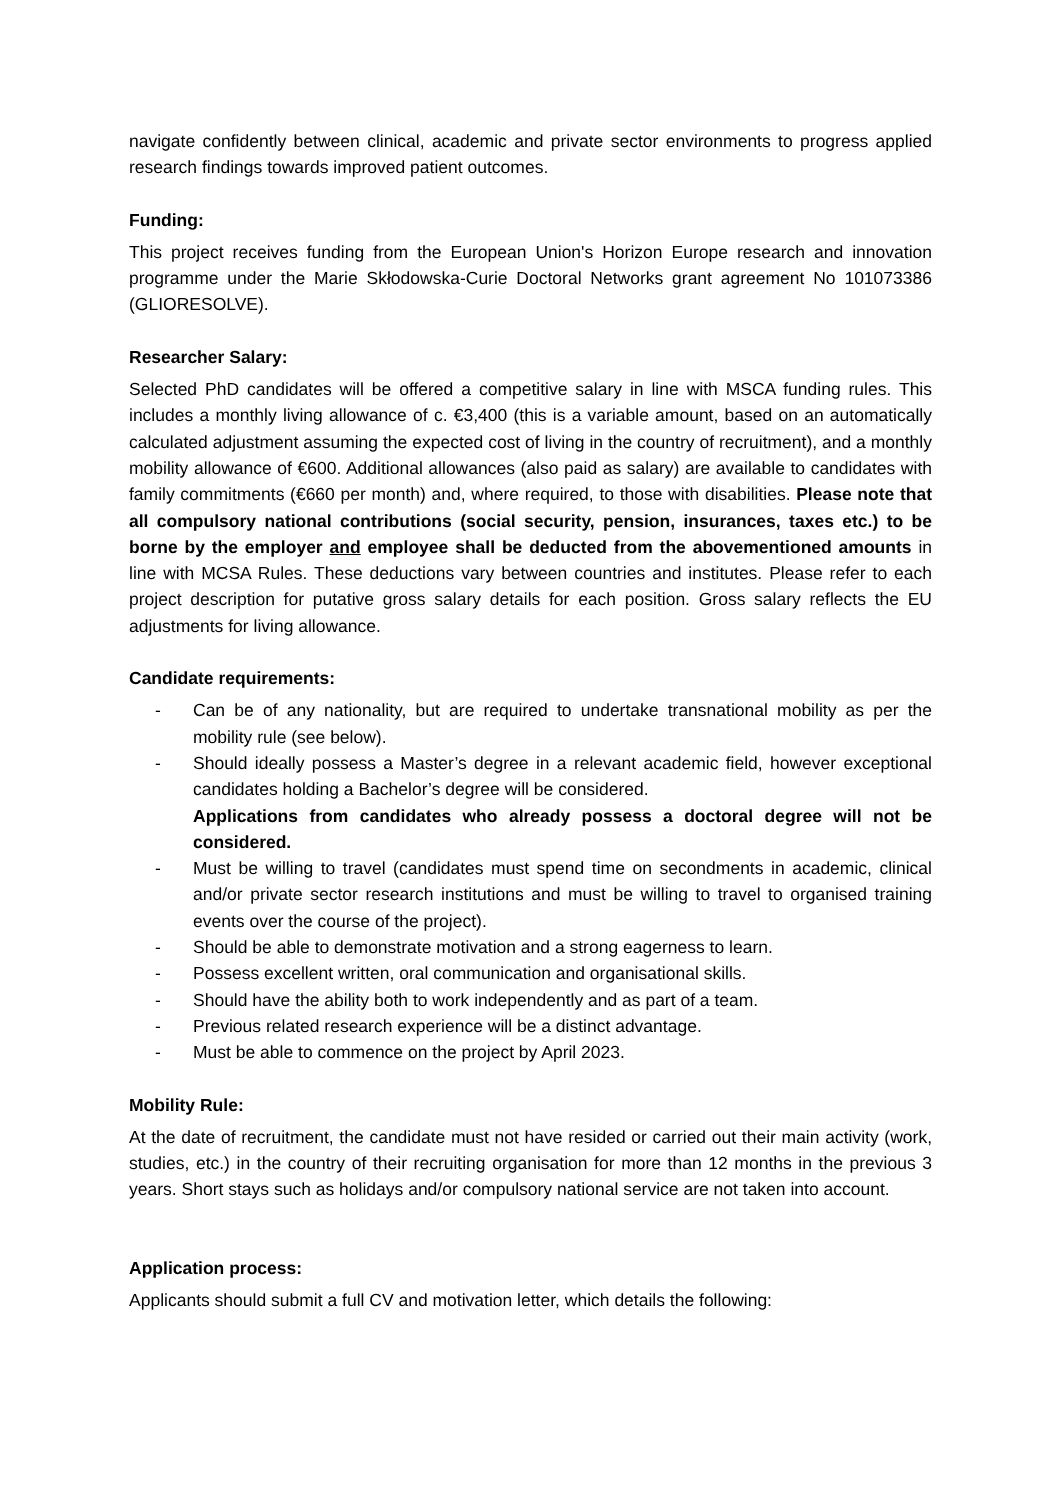navigate confidently between clinical, academic and private sector environments to progress applied research findings towards improved patient outcomes.
Funding:
This project receives funding from the European Union's Horizon Europe research and innovation programme under the Marie Skłodowska-Curie Doctoral Networks grant agreement No 101073386 (GLIORESOLVE).
Researcher Salary:
Selected PhD candidates will be offered a competitive salary in line with MSCA funding rules. This includes a monthly living allowance of c. €3,400 (this is a variable amount, based on an automatically calculated adjustment assuming the expected cost of living in the country of recruitment), and a monthly mobility allowance of €600. Additional allowances (also paid as salary) are available to candidates with family commitments (€660 per month) and, where required, to those with disabilities. Please note that all compulsory national contributions (social security, pension, insurances, taxes etc.) to be borne by the employer and employee shall be deducted from the abovementioned amounts in line with MCSA Rules. These deductions vary between countries and institutes. Please refer to each project description for putative gross salary details for each position. Gross salary reflects the EU adjustments for living allowance.
Candidate requirements:
- Can be of any nationality, but are required to undertake transnational mobility as per the mobility rule (see below).
- Should ideally possess a Master’s degree in a relevant academic field, however exceptional candidates holding a Bachelor’s degree will be considered.
Applications from candidates who already possess a doctoral degree will not be considered.
- Must be willing to travel (candidates must spend time on secondments in academic, clinical and/or private sector research institutions and must be willing to travel to organised training events over the course of the project).
- Should be able to demonstrate motivation and a strong eagerness to learn.
- Possess excellent written, oral communication and organisational skills.
- Should have the ability both to work independently and as part of a team.
- Previous related research experience will be a distinct advantage.
- Must be able to commence on the project by April 2023.
Mobility Rule:
At the date of recruitment, the candidate must not have resided or carried out their main activity (work, studies, etc.) in the country of their recruiting organisation for more than 12 months in the previous 3 years. Short stays such as holidays and/or compulsory national service are not taken into account.
Application process:
Applicants should submit a full CV and motivation letter, which details the following: